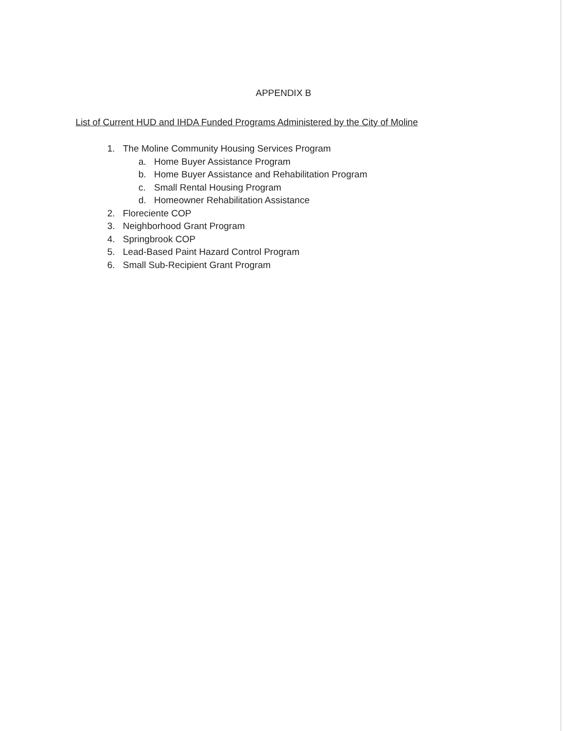APPENDIX B
List of Current HUD and IHDA Funded Programs Administered by the City of Moline
1. The Moline Community Housing Services Program
a. Home Buyer Assistance Program
b. Home Buyer Assistance and Rehabilitation Program
c. Small Rental Housing Program
d. Homeowner Rehabilitation Assistance
2. Floreciente COP
3. Neighborhood Grant Program
4. Springbrook COP
5. Lead-Based Paint Hazard Control Program
6. Small Sub-Recipient Grant Program